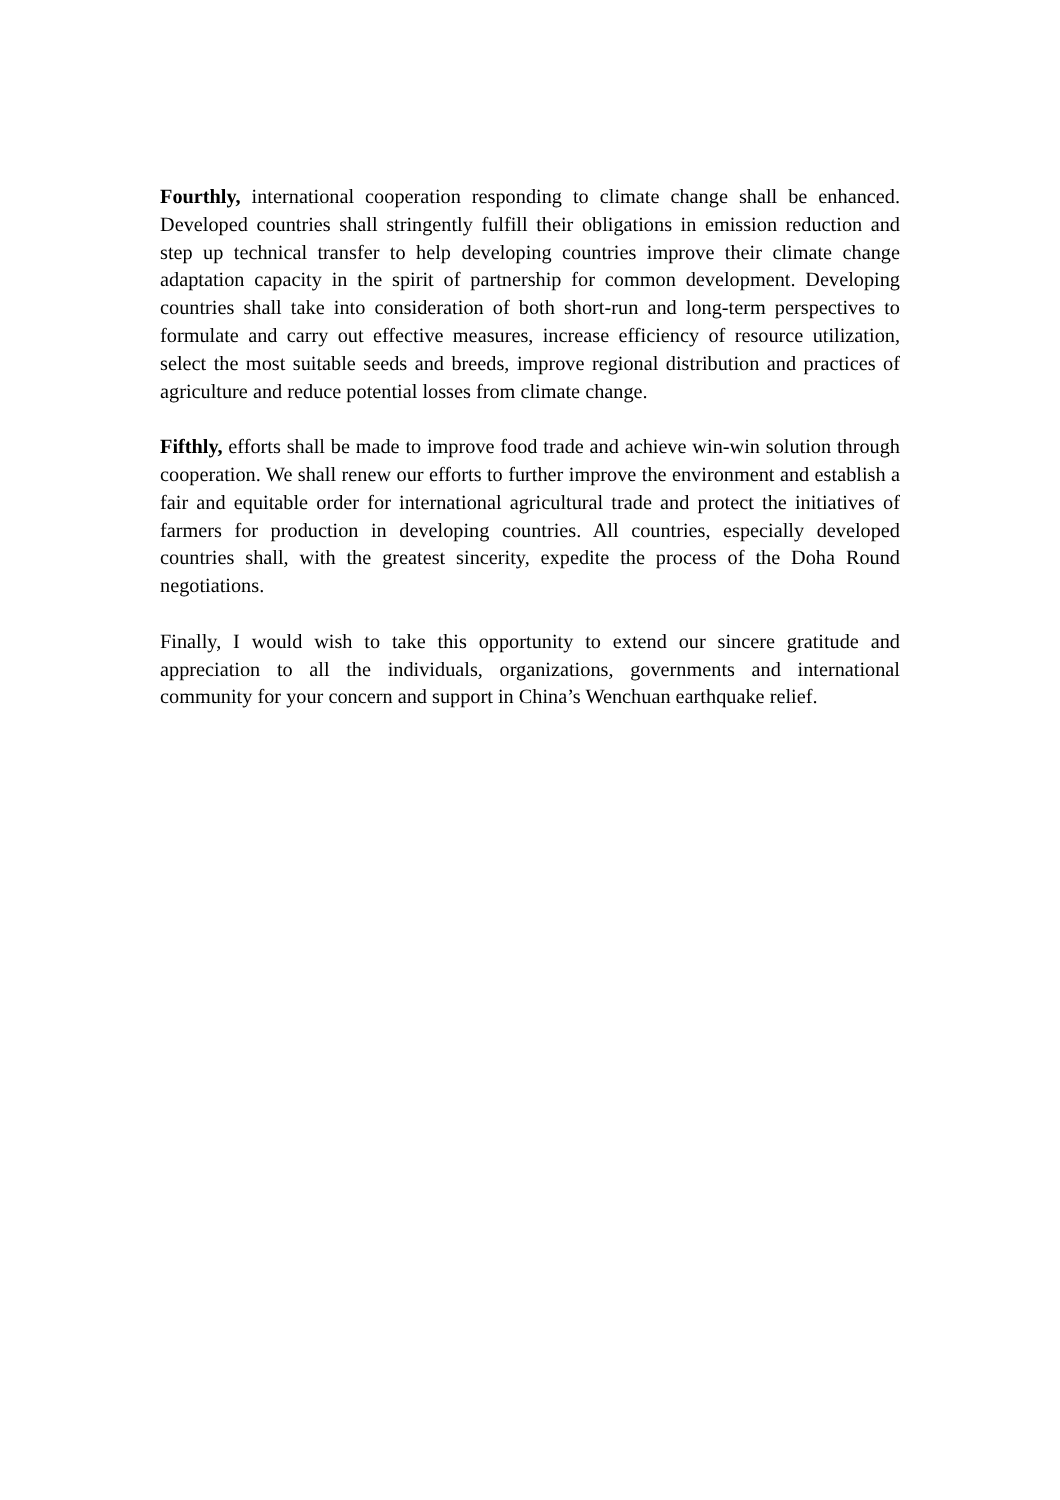Fourthly, international cooperation responding to climate change shall be enhanced. Developed countries shall stringently fulfill their obligations in emission reduction and step up technical transfer to help developing countries improve their climate change adaptation capacity in the spirit of partnership for common development. Developing countries shall take into consideration of both short-run and long-term perspectives to formulate and carry out effective measures, increase efficiency of resource utilization, select the most suitable seeds and breeds, improve regional distribution and practices of agriculture and reduce potential losses from climate change.
Fifthly, efforts shall be made to improve food trade and achieve win-win solution through cooperation. We shall renew our efforts to further improve the environment and establish a fair and equitable order for international agricultural trade and protect the initiatives of farmers for production in developing countries. All countries, especially developed countries shall, with the greatest sincerity, expedite the process of the Doha Round negotiations.
Finally, I would wish to take this opportunity to extend our sincere gratitude and appreciation to all the individuals, organizations, governments and international community for your concern and support in China’s Wenchuan earthquake relief.